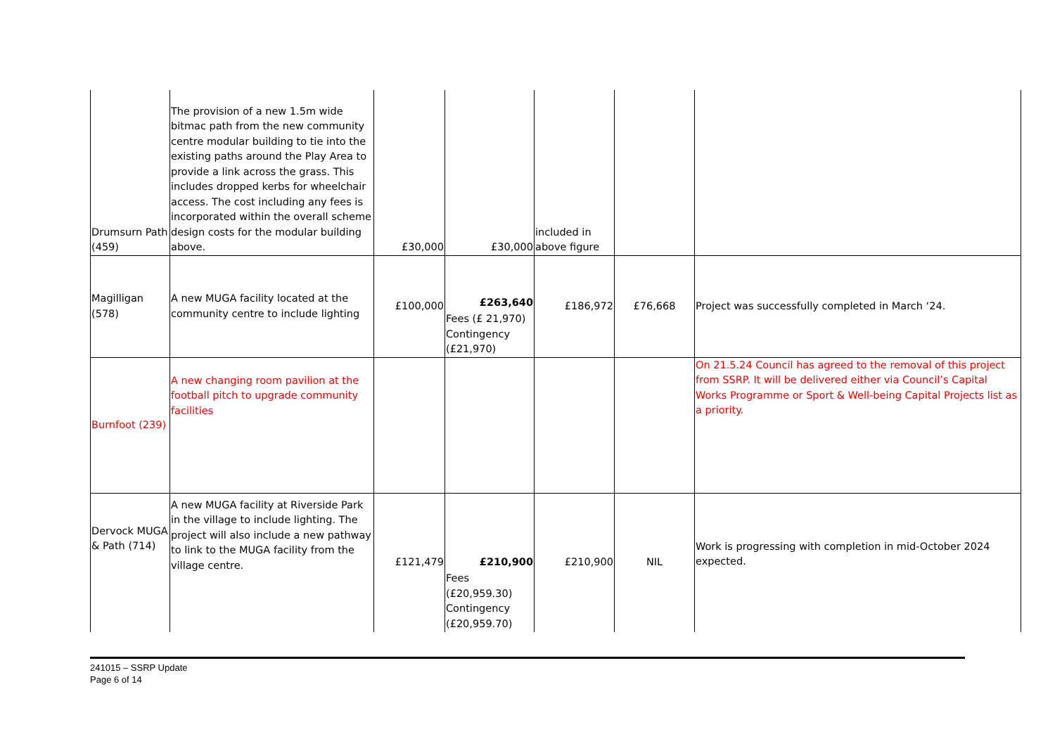| Drumsurn Path (459) | The provision of a new 1.5m wide bitmac path from the new community centre modular building to tie into the existing paths around the Play Area to provide a link across the grass. This includes dropped kerbs for wheelchair access. The cost including any fees is incorporated within the overall scheme design costs for the modular building above. | £30,000 | £30,000 | included in above figure | | |
| Magilligan (578) | A new MUGA facility located at the community centre to include lighting | £100,000 | £263,640 Fees (£ 21,970) Contingency (£21,970) | £186,972 | £76,668 | Project was successfully completed in March ‘24. |
| Burnfoot (239) | A new changing room pavilion at the football pitch to upgrade community facilities | | | | | On 21.5.24 Council has agreed to the removal of this project from SSRP. It will be delivered either via Council’s Capital Works Programme or Sport & Well-being Capital Projects list as a priority. |
| Dervock MUGA & Path (714) | A new MUGA facility at Riverside Park in the village to include lighting. The project will also include a new pathway to link to the MUGA facility from the village centre. | £121,479 | £210,900 Fees (£20,959.30) Contingency (£20,959.70) | £210,900 | NIL | Work is progressing with completion in mid-October 2024 expected. |
241015 – SSRP Update
Page 6 of 14